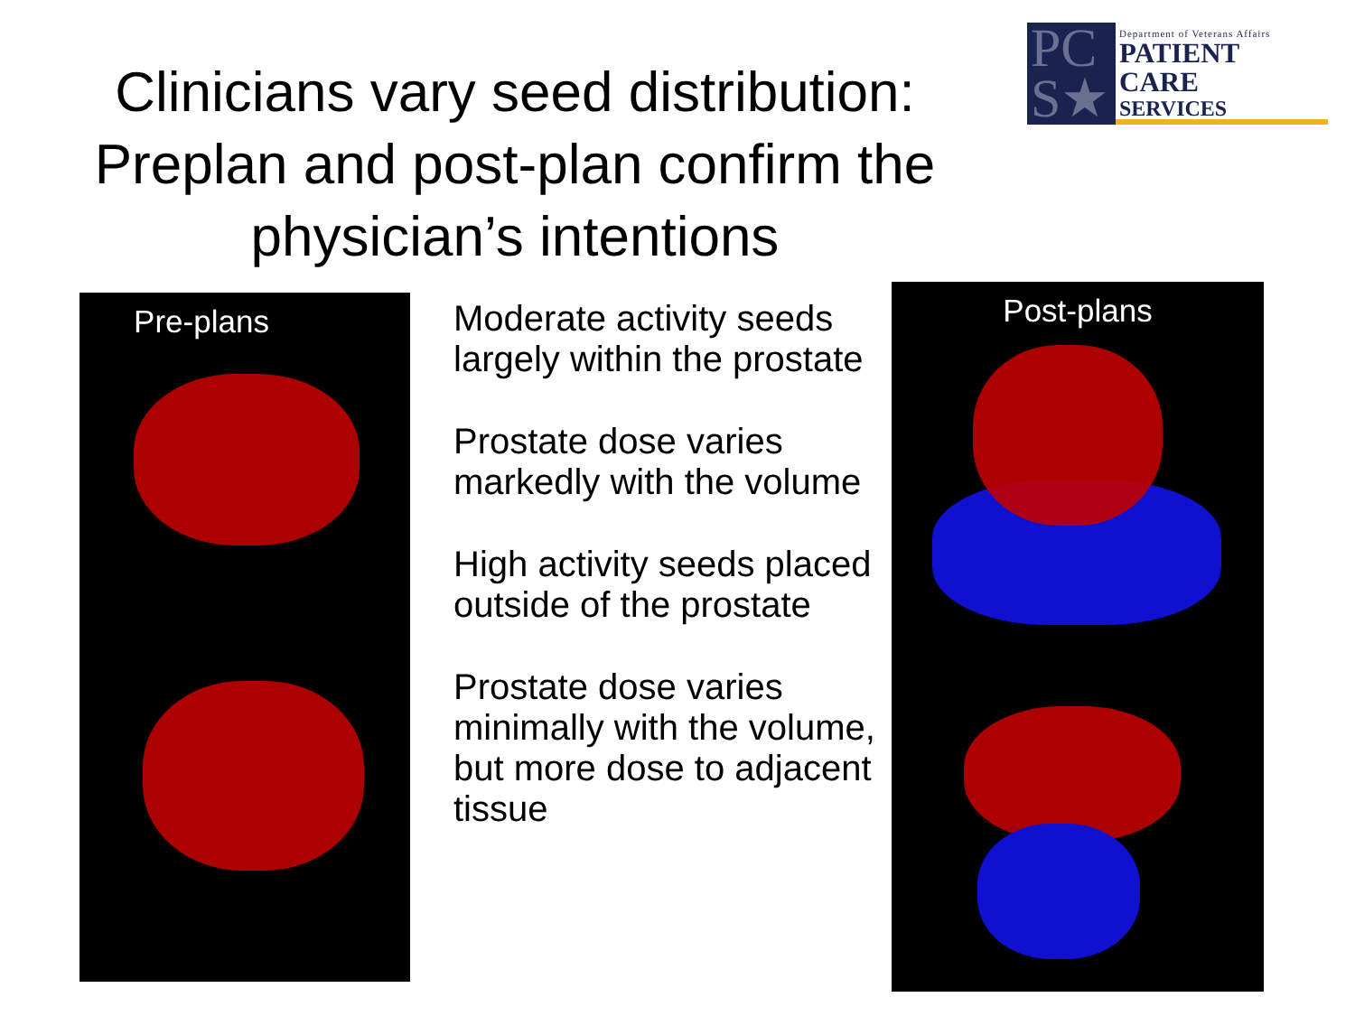Clinicians vary seed distribution: Preplan and post-plan confirm the physician’s intentions
PC S★
Department of Veterans Affairs
PATIENT CARE
SERVICES
Pre-plans
Moderate activity seeds largely within the prostate
Prostate dose varies markedly with the volume
High activity seeds placed outside of the prostate
Prostate dose varies minimally with the volume, but more dose to adjacent tissue
Post-plans